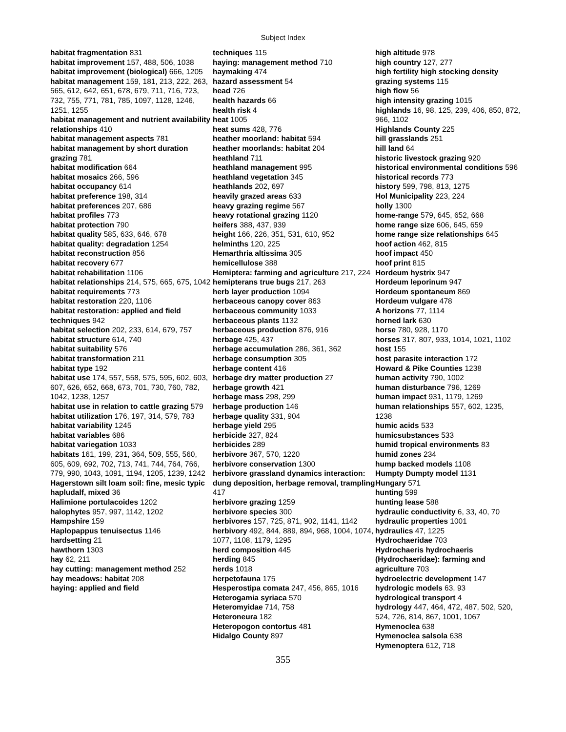Subject Index
habitat fragmentation 831
habitat improvement 157, 488, 506, 1038
habitat improvement (biological) 666, 1205
habitat management 159, 181, 213, 222, 263, 565, 612, 642, 651, 678, 679, 711, 716, 723, 732, 755, 771, 781, 785, 1097, 1128, 1246, 1251, 1255
habitat management and nutrient availability relationships 410
habitat management aspects 781
habitat management by short duration grazing 781
habitat modification 664
habitat mosaics 266, 596
habitat occupancy 614
habitat preference 198, 314
habitat preferences 207, 686
habitat profiles 773
habitat protection 790
habitat quality 585, 633, 646, 678
habitat quality: degradation 1254
habitat reconstruction 856
habitat recovery 677
habitat rehabilitation 1106
habitat relationships 214, 575, 665, 675, 1042
habitat requirements 773
habitat restoration 220, 1106
habitat restoration: applied and field techniques 942
habitat selection 202, 233, 614, 679, 757
habitat structure 614, 740
habitat suitability 576
habitat transformation 211
habitat type 192
habitat use 174, 557, 558, 575, 595, 602, 603, 607, 626, 652, 668, 673, 701, 730, 760, 782, 1042, 1238, 1257
habitat use in relation to cattle grazing 579
habitat utilization 176, 197, 314, 579, 783
habitat variability 1245
habitat variables 686
habitat variegation 1033
habitats 161, 199, 231, 364, 509, 555, 560, 605, 609, 692, 702, 713, 741, 744, 764, 766, 779, 990, 1043, 1091, 1194, 1205, 1239, 1242
Hagerstown silt loam soil: fine, mesic typic hapludalf, mixed 36
Halimione portulacoides 1202
halophytes 957, 997, 1142, 1202
Hampshire 159
Haplopappus tenuisectus 1146
hardsetting 21
hawthorn 1303
hay 62, 211
hay cutting: management method 252
hay meadows: habitat 208
haying: applied and field
techniques 115
haying: management method 710
haymaking 474
hazard assessment 54
head 726
health hazards 66
health risk 4
heat 1005
heat sums 428, 776
heather moorland: habitat 594
heather moorlands: habitat 204
heathland 711
heathland management 995
heathland vegetation 345
heathlands 202, 697
heavily grazed areas 633
heavy grazing regime 567
heavy rotational grazing 1120
heifers 388, 437, 939
height 166, 226, 351, 531, 610, 952
helminths 120, 225
Hemarthria altissima 305
hemicellulose 388
Hemiptera: farming and agriculture 217, 224
hemipterans true bugs 217, 263
herb layer production 1094
herbaceous canopy cover 863
herbaceous community 1033
herbaceous plants 1132
herbaceous production 876, 916
herbage 425, 437
herbage accumulation 286, 361, 362
herbage consumption 305
herbage content 416
herbage dry matter production 27
herbage growth 421
herbage mass 298, 299
herbage production 146
herbage quality 331, 904
herbage yield 295
herbicide 327, 824
herbicides 289
herbivore 367, 570, 1220
herbivore conservation 1300
herbivore grassland dynamics interaction: dung deposition, herbage removal, trampling 417
herbivore grazing 1259
herbivore species 300
herbivores 157, 725, 871, 902, 1141, 1142
herbivory 492, 844, 889, 894, 968, 1004, 1074, 1077, 1108, 1179, 1295
herd composition 445
herding 845
herds 1018
herpetofauna 175
Hesperostipa comata 247, 456, 865, 1016
Heterogamia syriaca 570
Heteromyidae 714, 758
Heteroneura 182
Heteropogon contortus 481
Hidalgo County 897
high altitude 978
high country 127, 277
high fertility high stocking density grazing systems 115
high flow 56
high intensity grazing 1015
highlands 16, 98, 125, 239, 406, 850, 872, 966, 1102
Highlands County 225
hill grasslands 251
hill land 64
historic livestock grazing 920
historical environmental conditions 596
historical records 773
history 599, 798, 813, 1275
Hol Municipality 223, 224
holly 1300
home-range 579, 645, 652, 668
home range size 606, 645, 659
home range size relationships 645
hoof action 462, 815
hoof impact 450
hoof print 815
Hordeum hystrix 947
Hordeum leporinum 947
Hordeum spontaneum 869
Hordeum vulgare 478
A horizons 77, 1114
horned lark 630
horse 780, 928, 1170
horses 317, 807, 933, 1014, 1021, 1102
host 155
host parasite interaction 172
Howard & Pike Counties 1238
human activity 790, 1002
human disturbance 796, 1269
human impact 931, 1179, 1269
human relationships 557, 602, 1235, 1238
humic acids 533
humicsubstances 533
humid tropical environments 83
humid zones 234
hump backed models 1108
Humpty Dumpty model 1131
Hungary 571
hunting 599
hunting lease 588
hydraulic conductivity 6, 33, 40, 70
hydraulic properties 1001
hydraulics 47, 1225
Hydrochaeridae 703
Hydrochaeris hydrochaeris (Hydrochaeridae): farming and agriculture 703
hydroelectric development 147
hydrologic models 63, 93
hydrological transport 4
hydrology 447, 464, 472, 487, 502, 520, 524, 726, 814, 867, 1001, 1067
Hymenoclea 638
Hymenoclea salsola 638
Hymenoptera 612, 718
355